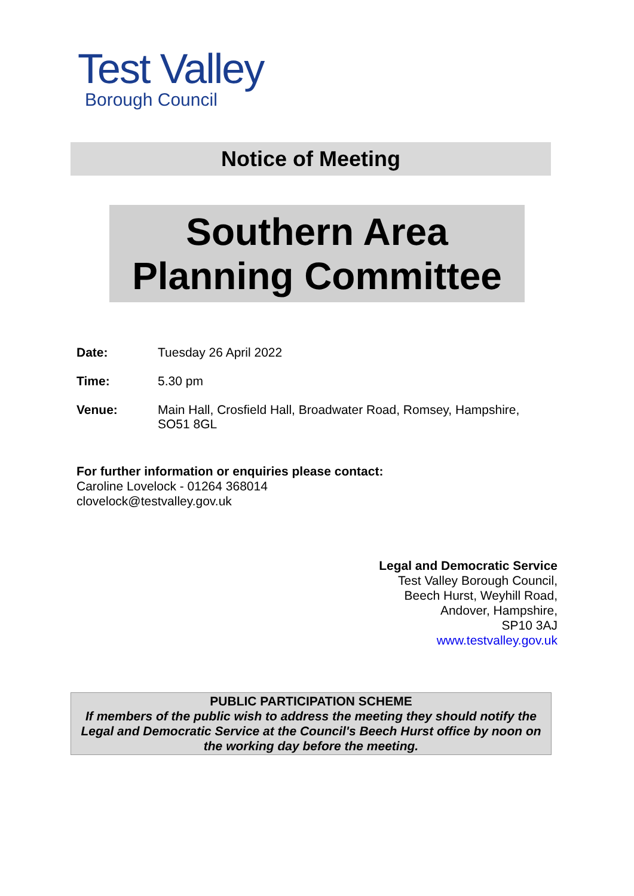Test Valley
Borough Council
Notice of Meeting
Southern Area
Planning Committee
Date: Tuesday 26 April 2022
Time: 5.30 pm
Venue: Main Hall, Crosfield Hall, Broadwater Road, Romsey, Hampshire, SO51 8GL
For further information or enquiries please contact:
Caroline Lovelock - 01264 368014
clovelock@testvalley.gov.uk
Legal and Democratic Service
Test Valley Borough Council,
Beech Hurst, Weyhill Road,
Andover, Hampshire,
SP10 3AJ
www.testvalley.gov.uk
PUBLIC PARTICIPATION SCHEME
If members of the public wish to address the meeting they should notify the Legal and Democratic Service at the Council's Beech Hurst office by noon on the working day before the meeting.